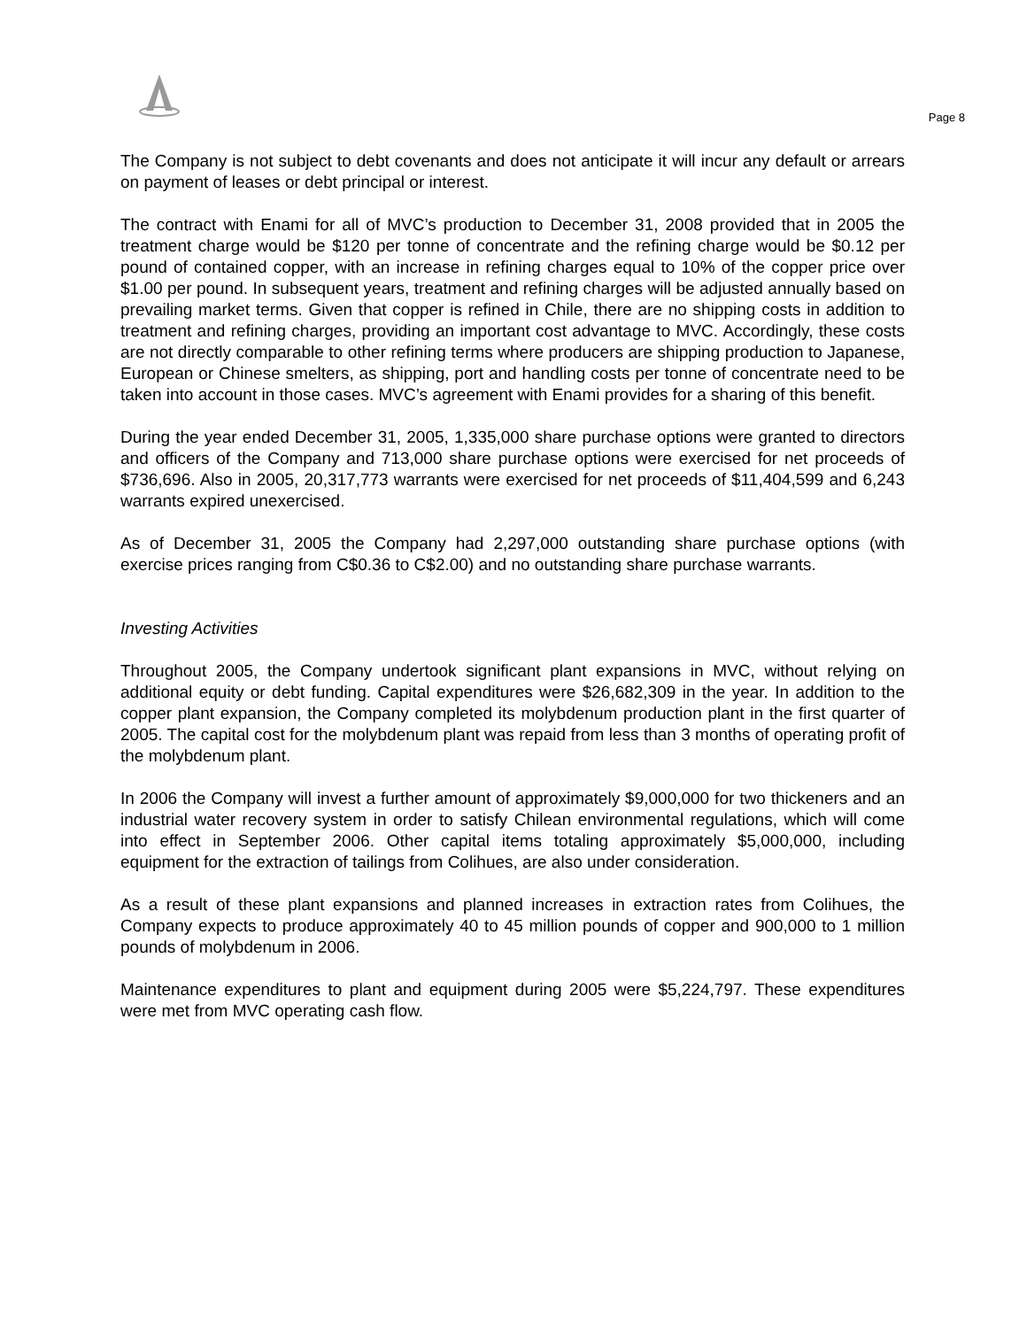Page 8
The Company is not subject to debt covenants and does not anticipate it will incur any default or arrears on payment of leases or debt principal or interest.
The contract with Enami for all of MVC’s production to December 31, 2008 provided that in 2005 the treatment charge would be $120 per tonne of concentrate and the refining charge would be $0.12 per pound of contained copper, with an increase in refining charges equal to 10% of the copper price over $1.00 per pound. In subsequent years, treatment and refining charges will be adjusted annually based on prevailing market terms. Given that copper is refined in Chile, there are no shipping costs in addition to treatment and refining charges, providing an important cost advantage to MVC. Accordingly, these costs are not directly comparable to other refining terms where producers are shipping production to Japanese, European or Chinese smelters, as shipping, port and handling costs per tonne of concentrate need to be taken into account in those cases. MVC’s agreement with Enami provides for a sharing of this benefit.
During the year ended December 31, 2005, 1,335,000 share purchase options were granted to directors and officers of the Company and 713,000 share purchase options were exercised for net proceeds of $736,696. Also in 2005, 20,317,773 warrants were exercised for net proceeds of $11,404,599 and 6,243 warrants expired unexercised.
As of December 31, 2005 the Company had 2,297,000 outstanding share purchase options (with exercise prices ranging from C$0.36 to C$2.00) and no outstanding share purchase warrants.
Investing Activities
Throughout 2005, the Company undertook significant plant expansions in MVC, without relying on additional equity or debt funding. Capital expenditures were $26,682,309 in the year. In addition to the copper plant expansion, the Company completed its molybdenum production plant in the first quarter of 2005. The capital cost for the molybdenum plant was repaid from less than 3 months of operating profit of the molybdenum plant.
In 2006 the Company will invest a further amount of approximately $9,000,000 for two thickeners and an industrial water recovery system in order to satisfy Chilean environmental regulations, which will come into effect in September 2006. Other capital items totaling approximately $5,000,000, including equipment for the extraction of tailings from Colihues, are also under consideration.
As a result of these plant expansions and planned increases in extraction rates from Colihues, the Company expects to produce approximately 40 to 45 million pounds of copper and 900,000 to 1 million pounds of molybdenum in 2006.
Maintenance expenditures to plant and equipment during 2005 were $5,224,797. These expenditures were met from MVC operating cash flow.